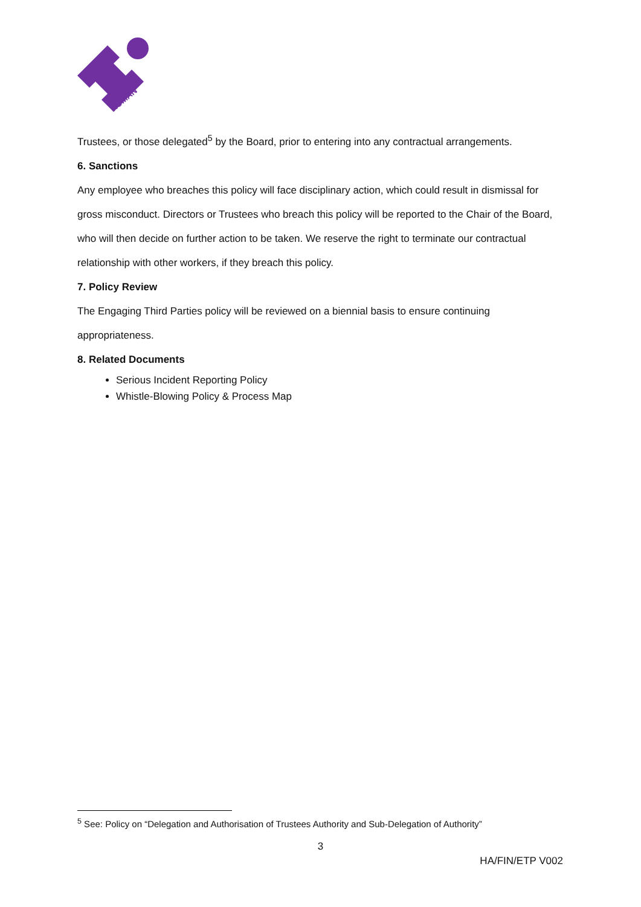HUMAN
Trustees, or those delegated<sup>5</sup> by the Board, prior to entering into any contractual arrangements.
6. Sanctions
Any employee who breaches this policy will face disciplinary action, which could result in dismissal for gross misconduct. Directors or Trustees who breach this policy will be reported to the Chair of the Board, who will then decide on further action to be taken. We reserve the right to terminate our contractual relationship with other workers, if they breach this policy.
7. Policy Review
The Engaging Third Parties policy will be reviewed on a biennial basis to ensure continuing appropriateness.
8. Related Documents
Serious Incident Reporting Policy
Whistle-Blowing Policy & Process Map
<sup>5</sup> See: Policy on “Delegation and Authorisation of Trustees Authority and Sub-Delegation of Authority”
3
HA/FIN/ETP V002